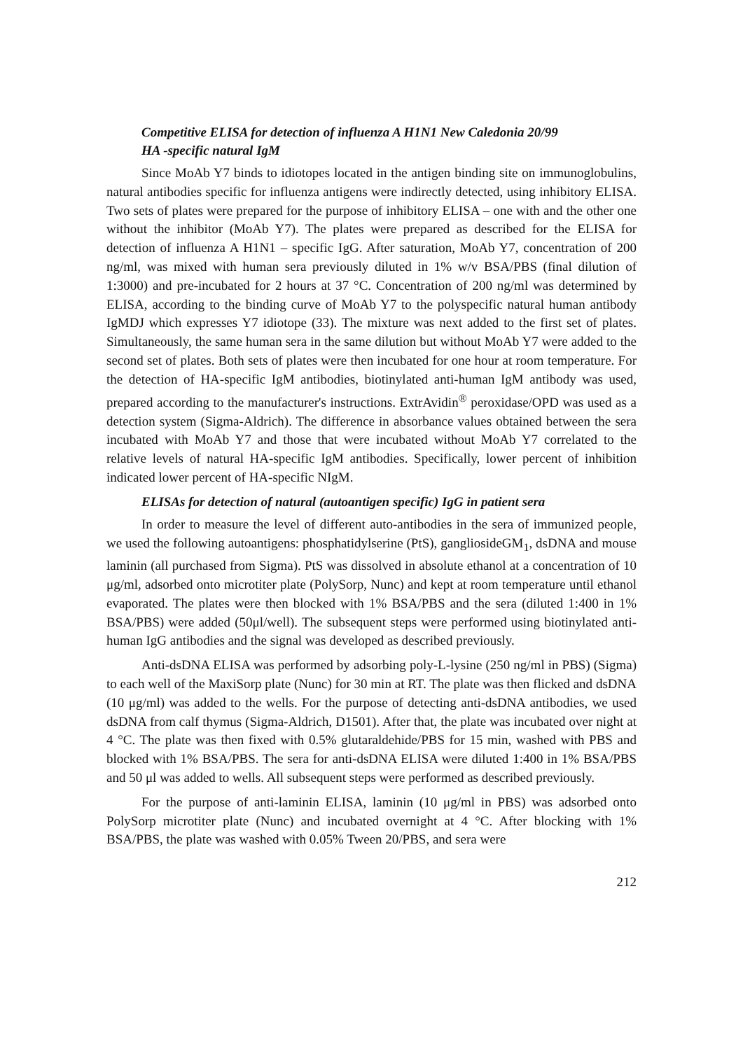Competitive ELISA for detection of influenza A H1N1 New Caledonia 20/99
HA -specific natural IgM
Since MoAb Y7 binds to idiotopes located in the antigen binding site on immunoglobulins, natural antibodies specific for influenza antigens were indirectly detected, using inhibitory ELISA. Two sets of plates were prepared for the purpose of inhibitory ELISA – one with and the other one without the inhibitor (MoAb Y7). The plates were prepared as described for the ELISA for detection of influenza A H1N1 – specific IgG. After saturation, MoAb Y7, concentration of 200 ng/ml, was mixed with human sera previously diluted in 1% w/v BSA/PBS (final dilution of 1:3000) and pre-incubated for 2 hours at 37 °C. Concentration of 200 ng/ml was determined by ELISA, according to the binding curve of MoAb Y7 to the polyspecific natural human antibody IgMDJ which expresses Y7 idiotope (33). The mixture was next added to the first set of plates. Simultaneously, the same human sera in the same dilution but without MoAb Y7 were added to the second set of plates. Both sets of plates were then incubated for one hour at room temperature. For the detection of HA-specific IgM antibodies, biotinylated anti-human IgM antibody was used, prepared according to the manufacturer's instructions. ExtrAvidin<sup>®</sup> peroxidase/OPD was used as a detection system (Sigma-Aldrich). The difference in absorbance values obtained between the sera incubated with MoAb Y7 and those that were incubated without MoAb Y7 correlated to the relative levels of natural HA-specific IgM antibodies. Specifically, lower percent of inhibition indicated lower percent of HA-specific NIgM.
ELISAs for detection of natural (autoantigen specific) IgG in patient sera
In order to measure the level of different auto-antibodies in the sera of immunized people, we used the following autoantigens: phosphatidylserine (PtS), gangliosideGM<sub>1</sub>, dsDNA and mouse laminin (all purchased from Sigma). PtS was dissolved in absolute ethanol at a concentration of 10 μg/ml, adsorbed onto microtiter plate (PolySorp, Nunc) and kept at room temperature until ethanol evaporated. The plates were then blocked with 1% BSA/PBS and the sera (diluted 1:400 in 1% BSA/PBS) were added (50μl/well). The subsequent steps were performed using biotinylated anti-human IgG antibodies and the signal was developed as described previously.
Anti-dsDNA ELISA was performed by adsorbing poly-L-lysine (250 ng/ml in PBS) (Sigma) to each well of the MaxiSorp plate (Nunc) for 30 min at RT. The plate was then flicked and dsDNA (10 μg/ml) was added to the wells. For the purpose of detecting anti-dsDNA antibodies, we used dsDNA from calf thymus (Sigma-Aldrich, D1501). After that, the plate was incubated over night at 4 °C. The plate was then fixed with 0.5% glutaraldehide/PBS for 15 min, washed with PBS and blocked with 1% BSA/PBS. The sera for anti-dsDNA ELISA were diluted 1:400 in 1% BSA/PBS and 50 μl was added to wells. All subsequent steps were performed as described previously.
For the purpose of anti-laminin ELISA, laminin (10 μg/ml in PBS) was adsorbed onto PolySorp microtiter plate (Nunc) and incubated overnight at 4 °C. After blocking with 1% BSA/PBS, the plate was washed with 0.05% Tween 20/PBS, and sera were
212